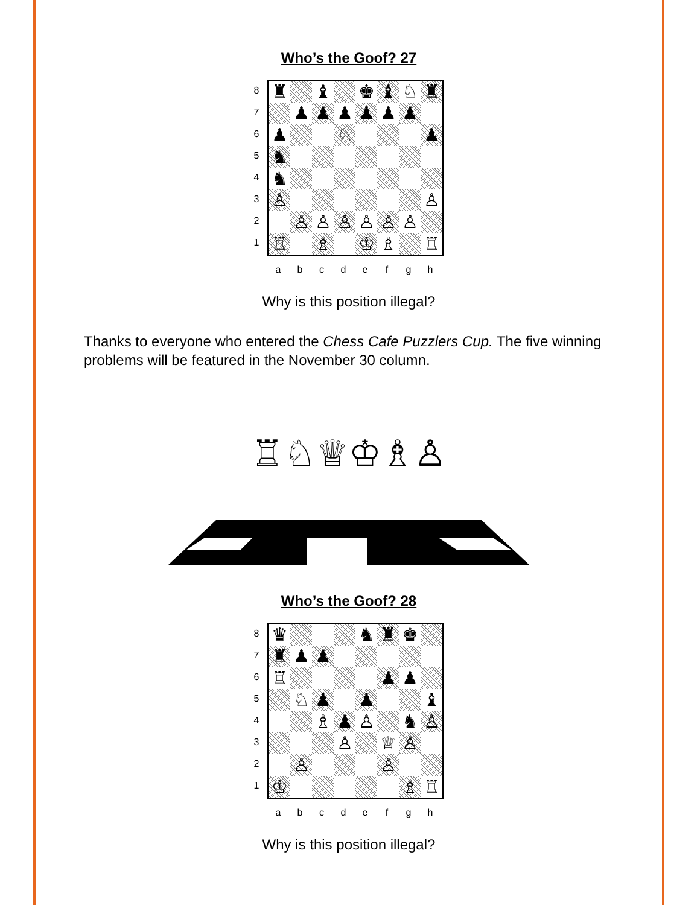Who’s the Goof? 27
87654321
| ♜ | | ♝ | | ♚ | ♝ | ♘ | ♜ |
| | ♟ | ♟ | ♟ | ♟ | ♟ | ♟ | |
| ♟ | | | ♘ | | | | ♟ |
| ♞ | | | | | | | |
| ♞ | | | | | | | |
| ♙ | | | | | | | ♙ |
| | ♙ | ♙ | ♙ | ♙ | ♙ | ♙ | |
| ♖ | | ♗ | | ♔ | ♗ | | ♖ |
abcdefgh
Why is this position illegal?
Thanks to everyone who entered the Chess Cafe Puzzlers Cup. The five winning problems will be featured in the November 30 column.
♖♘♕♔♗♙
Who’s the Goof? 28
87654321
| ♛ | | | | ♞ | ♜ | ♚ | |
| ♜ | ♟ | ♟ | | | | | |
| ♖ | | | | | ♟ | ♟ | |
| | ♘ | ♟ | | ♟ | | | ♝ |
| | | ♗ | ♟ | ♙ | | ♞ | ♙ |
| | | | ♙ | | ♕ | ♙ | |
| | ♙ | | | | ♙ | | |
| ♔ | | | | | | ♗ | ♖ |
abcdefgh
Why is this position illegal?